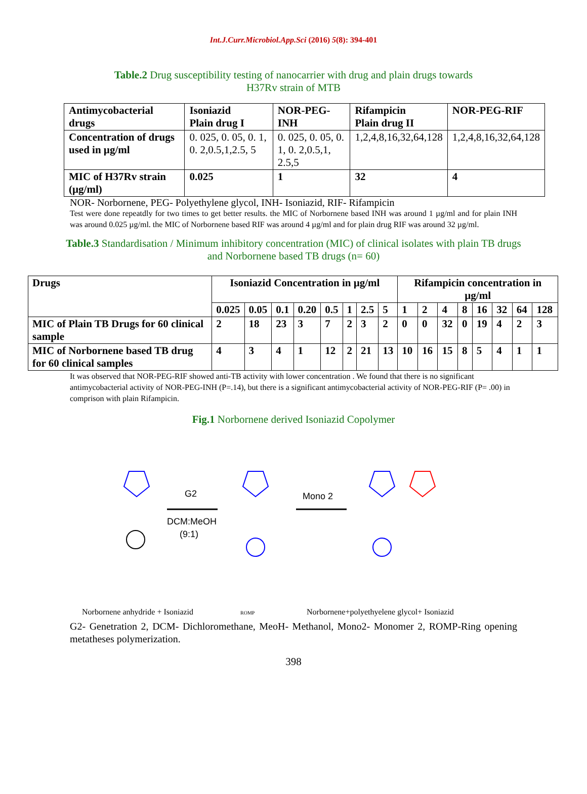Int.J.Curr.Microbiol.App.Sci (2016) 5(8): 394-401
Table.2 Drug susceptibility testing of nanocarrier with drug and plain drugs towards H37Rv strain of MTB
| Antimycobacterial drugs | Isoniazid Plain drug I | NOR-PEG-INH | Rifampicin Plain drug II | NOR-PEG-RIF |
| --- | --- | --- | --- | --- |
| Concentration of drugs used in µg/ml | 0. 025, 0. 05, 0. 1, 0. 2,0.5,1,2.5, 5 | 0. 025, 0. 05, 0. 1, 0. 2,0.5,1, 2.5,5 | 1,2,4,8,16,32,64,128 | 1,2,4,8,16,32,64,128 |
| MIC of H37Rv strain (µg/ml) | 0.025 | 1 | 32 | 4 |
NOR- Norbornene, PEG- Polyethylene glycol, INH- Isoniazid, RIF- Rifampicin
Test were done repeatdly for two times to get better results. the MIC of Norbornene based INH was around 1 µg/ml and for plain INH was around 0.025 µg/ml. the MIC of Norbornene based RIF was around 4 µg/ml and for plain drug RIF was around 32 µg/ml.
Table.3 Standardisation / Minimum inhibitory concentration (MIC) of clinical isolates with plain TB drugs and Norbornene based TB drugs (n= 60)
| Drugs | Isoniazid Concentration in µg/ml | | | | | | | | Rifampicin concentration in µg/ml | | | | | | | |
| --- | --- | --- | --- | --- | --- | --- | --- | --- | --- | --- | --- | --- | --- | --- | --- | --- |
| | 0.025 | 0.05 | 0.1 | 0.20 | 0.5 | 1 | 2.5 | 5 | 1 | 2 | 4 | 8 | 16 | 32 | 64 | 128 |
| MIC of Plain TB Drugs for 60 clinical sample | 2 | 18 | 23 | 3 | 7 | 2 | 3 | 2 | 0 | 0 | 32 | 0 | 19 | 4 | 2 | 3 |
| MIC of Norbornene based TB drug for 60 clinical samples | 4 | 3 | 4 | 1 | 12 | 2 | 21 | 13 | 10 | 16 | 15 | 8 | 5 | 4 | 1 | 1 |
It was observed that NOR-PEG-RIF showed anti-TB activity with lower concentration . We found that there is no significant antimycobacterial activity of NOR-PEG-INH (P=.14), but there is a significant antimycobacterial activity of NOR-PEG-RIF (P= .00) in comprison with plain Rifampicin.
Fig.1 Norbornene derived Isoniazid Copolymer
G2
DCM:MeOH
(9:1)
Mono 2
Norbornene anhydride + Isoniazid
ROMP
Norbornene+polyethyelene glycol+ Isoniazid
G2- Genetration 2, DCM- Dichloromethane, MeoH- Methanol, Mono2- Monomer 2, ROMP-Ring opening metatheses polymerization.
398